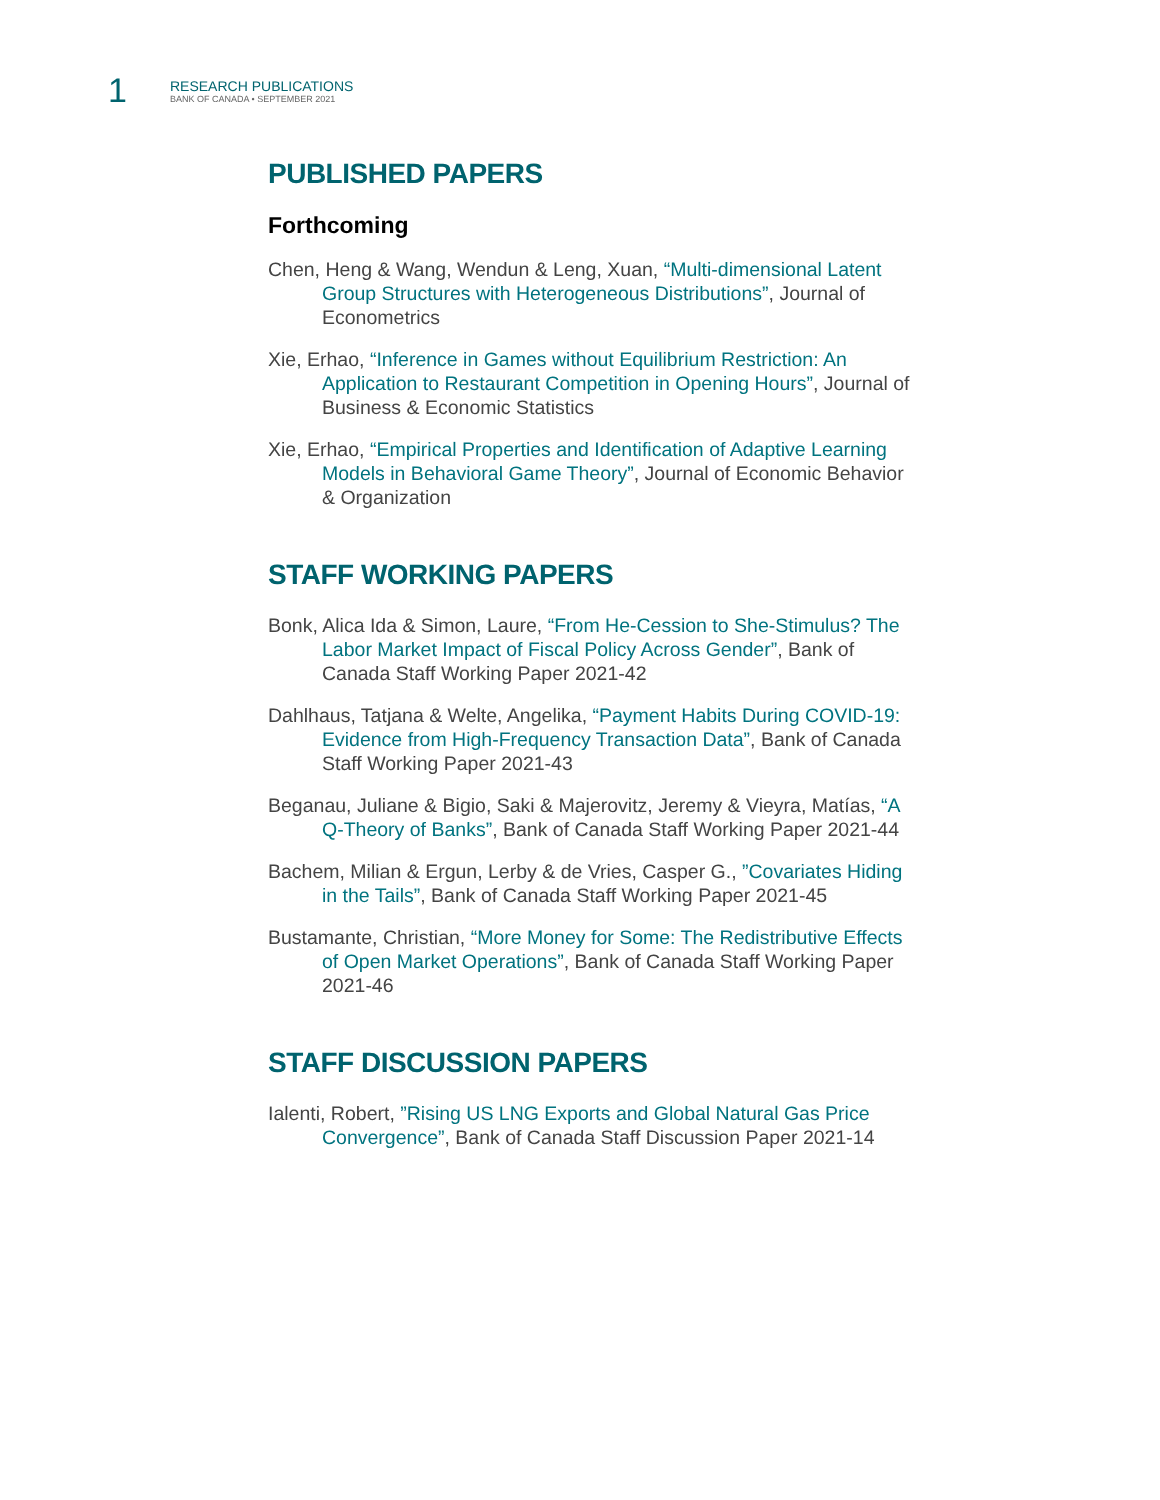1
RESEARCH PUBLICATIONS
BANK OF CANADA • SEPTEMBER 2021
PUBLISHED PAPERS
Forthcoming
Chen, Heng & Wang, Wendun & Leng, Xuan, “Multi-dimensional Latent Group Structures with Heterogeneous Distributions”, Journal of Econometrics
Xie, Erhao, “Inference in Games without Equilibrium Restriction: An Application to Restaurant Competition in Opening Hours”, Journal of Business & Economic Statistics
Xie, Erhao, “Empirical Properties and Identification of Adaptive Learning Models in Behavioral Game Theory”, Journal of Economic Behavior & Organization
STAFF WORKING PAPERS
Bonk, Alica Ida & Simon, Laure, “From He-Cession to She-Stimulus? The Labor Market Impact of Fiscal Policy Across Gender”, Bank of Canada Staff Working Paper 2021-42
Dahlhaus, Tatjana & Welte, Angelika, “Payment Habits During COVID-19: Evidence from High-Frequency Transaction Data”, Bank of Canada Staff Working Paper 2021-43
Beganau, Juliane & Bigio, Saki & Majerovitz, Jeremy & Vieyra, Matías, “A Q-Theory of Banks”, Bank of Canada Staff Working Paper 2021-44
Bachem, Milian & Ergun, Lerby & de Vries, Casper G., ”Covariates Hiding in the Tails”, Bank of Canada Staff Working Paper 2021-45
Bustamante, Christian, “More Money for Some: The Redistributive Effects of Open Market Operations”, Bank of Canada Staff Working Paper 2021-46
STAFF DISCUSSION PAPERS
Ialenti, Robert, ”Rising US LNG Exports and Global Natural Gas Price Convergence”, Bank of Canada Staff Discussion Paper 2021-14